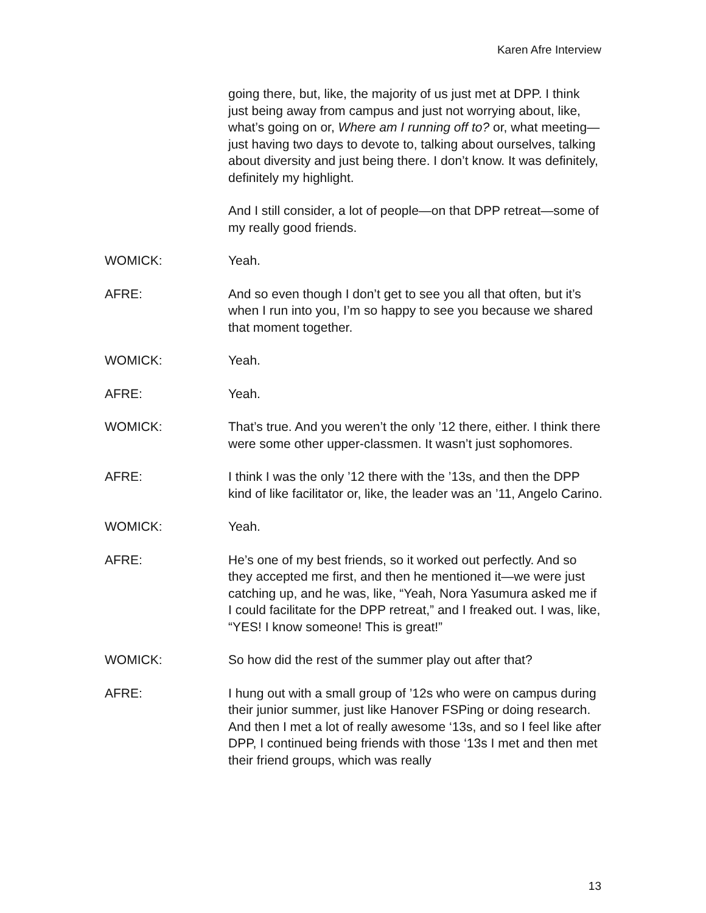Karen Afre Interview
going there, but, like, the majority of us just met at DPP. I think just being away from campus and just not worrying about, like, what’s going on or, Where am I running off to? or, what meeting—just having two days to devote to, talking about ourselves, talking about diversity and just being there. I don’t know. It was definitely, definitely my highlight.
And I still consider, a lot of people—on that DPP retreat—some of my really good friends.
WOMICK: Yeah.
AFRE: And so even though I don’t get to see you all that often, but it’s when I run into you, I’m so happy to see you because we shared that moment together.
WOMICK: Yeah.
AFRE: Yeah.
WOMICK: That’s true. And you weren’t the only ’12 there, either. I think there were some other upper-classmen. It wasn’t just sophomores.
AFRE: I think I was the only ’12 there with the ’13s, and then the DPP kind of like facilitator or, like, the leader was an ’11, Angelo Carino.
WOMICK: Yeah.
AFRE: He’s one of my best friends, so it worked out perfectly. And so they accepted me first, and then he mentioned it—we were just catching up, and he was, like, “Yeah, Nora Yasumura asked me if I could facilitate for the DPP retreat,” and I freaked out. I was, like, “YES! I know someone! This is great!”
WOMICK: So how did the rest of the summer play out after that?
AFRE: I hung out with a small group of ’12s who were on campus during their junior summer, just like Hanover FSPing or doing research. And then I met a lot of really awesome ‘13s, and so I feel like after DPP, I continued being friends with those ‘13s I met and then met their friend groups, which was really
13